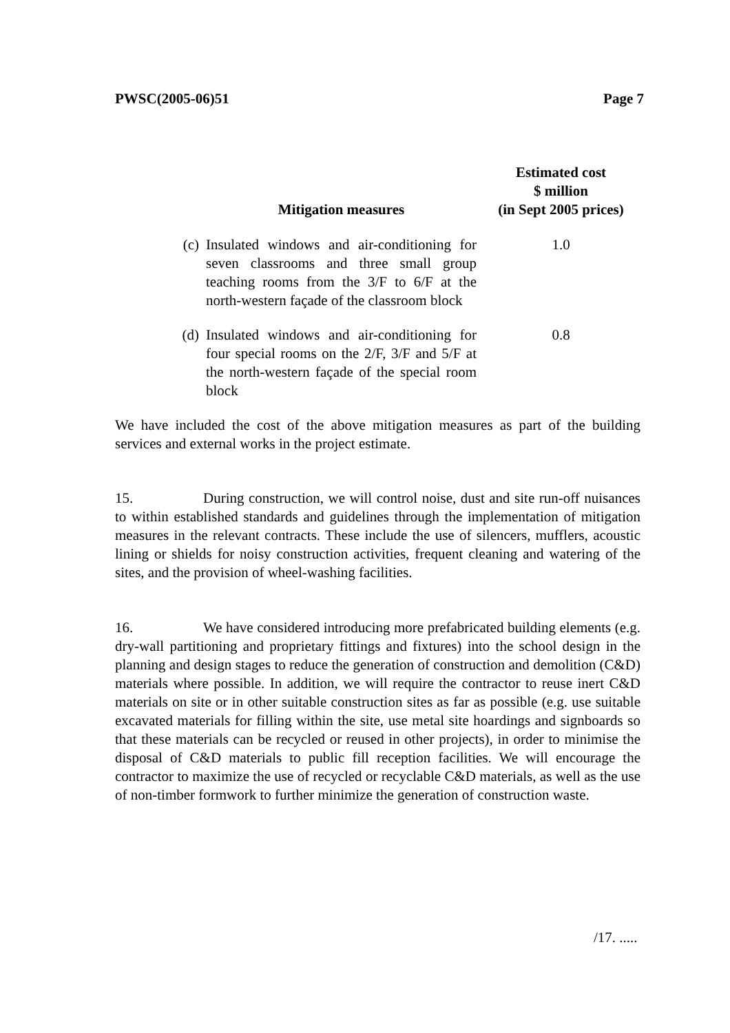PWSC(2005-06)51 Page 7
| | Mitigation measures | Estimated cost $ million (in Sept 2005 prices) |
| --- | --- | --- |
| (c) | Insulated windows and air-conditioning for seven classrooms and three small group teaching rooms from the 3/F to 6/F at the north-western façade of the classroom block | 1.0 |
| (d) | Insulated windows and air-conditioning for four special rooms on the 2/F, 3/F and 5/F at the north-western façade of the special room block | 0.8 |
We have included the cost of the above mitigation measures as part of the building services and external works in the project estimate.
15. During construction, we will control noise, dust and site run-off nuisances to within established standards and guidelines through the implementation of mitigation measures in the relevant contracts. These include the use of silencers, mufflers, acoustic lining or shields for noisy construction activities, frequent cleaning and watering of the sites, and the provision of wheel-washing facilities.
16. We have considered introducing more prefabricated building elements (e.g. dry-wall partitioning and proprietary fittings and fixtures) into the school design in the planning and design stages to reduce the generation of construction and demolition (C&D) materials where possible. In addition, we will require the contractor to reuse inert C&D materials on site or in other suitable construction sites as far as possible (e.g. use suitable excavated materials for filling within the site, use metal site hoardings and signboards so that these materials can be recycled or reused in other projects), in order to minimise the disposal of C&D materials to public fill reception facilities. We will encourage the contractor to maximize the use of recycled or recyclable C&D materials, as well as the use of non-timber formwork to further minimize the generation of construction waste.
/17. .....